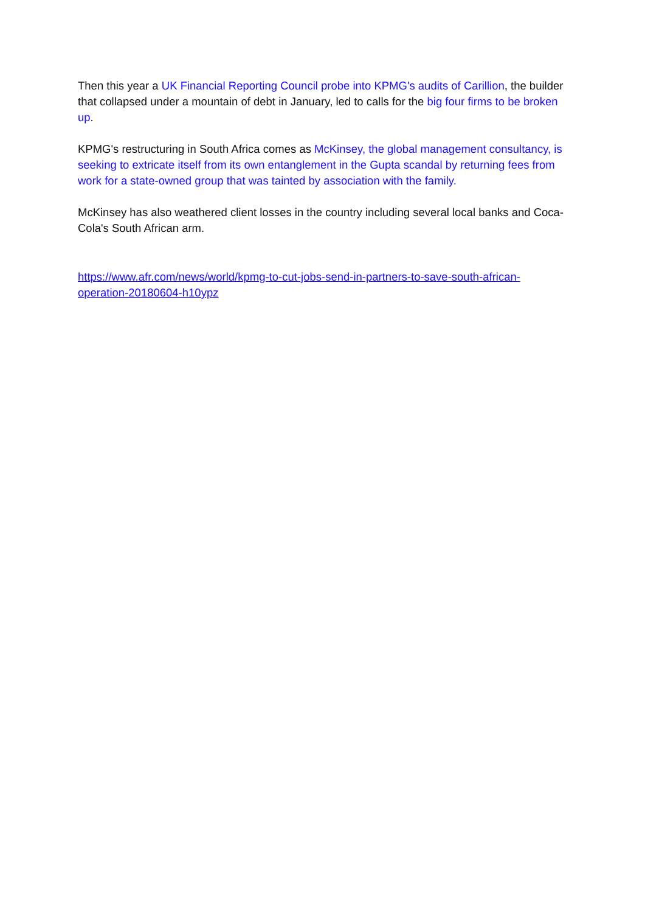Then this year a UK Financial Reporting Council probe into KPMG's audits of Carillion, the builder that collapsed under a mountain of debt in January, led to calls for the big four firms to be broken up.
KPMG's restructuring in South Africa comes as McKinsey, the global management consultancy, is seeking to extricate itself from its own entanglement in the Gupta scandal by returning fees from work for a state-owned group that was tainted by association with the family.
McKinsey has also weathered client losses in the country including several local banks and Coca-Cola's South African arm.
https://www.afr.com/news/world/kpmg-to-cut-jobs-send-in-partners-to-save-south-african-operation-20180604-h10ypz